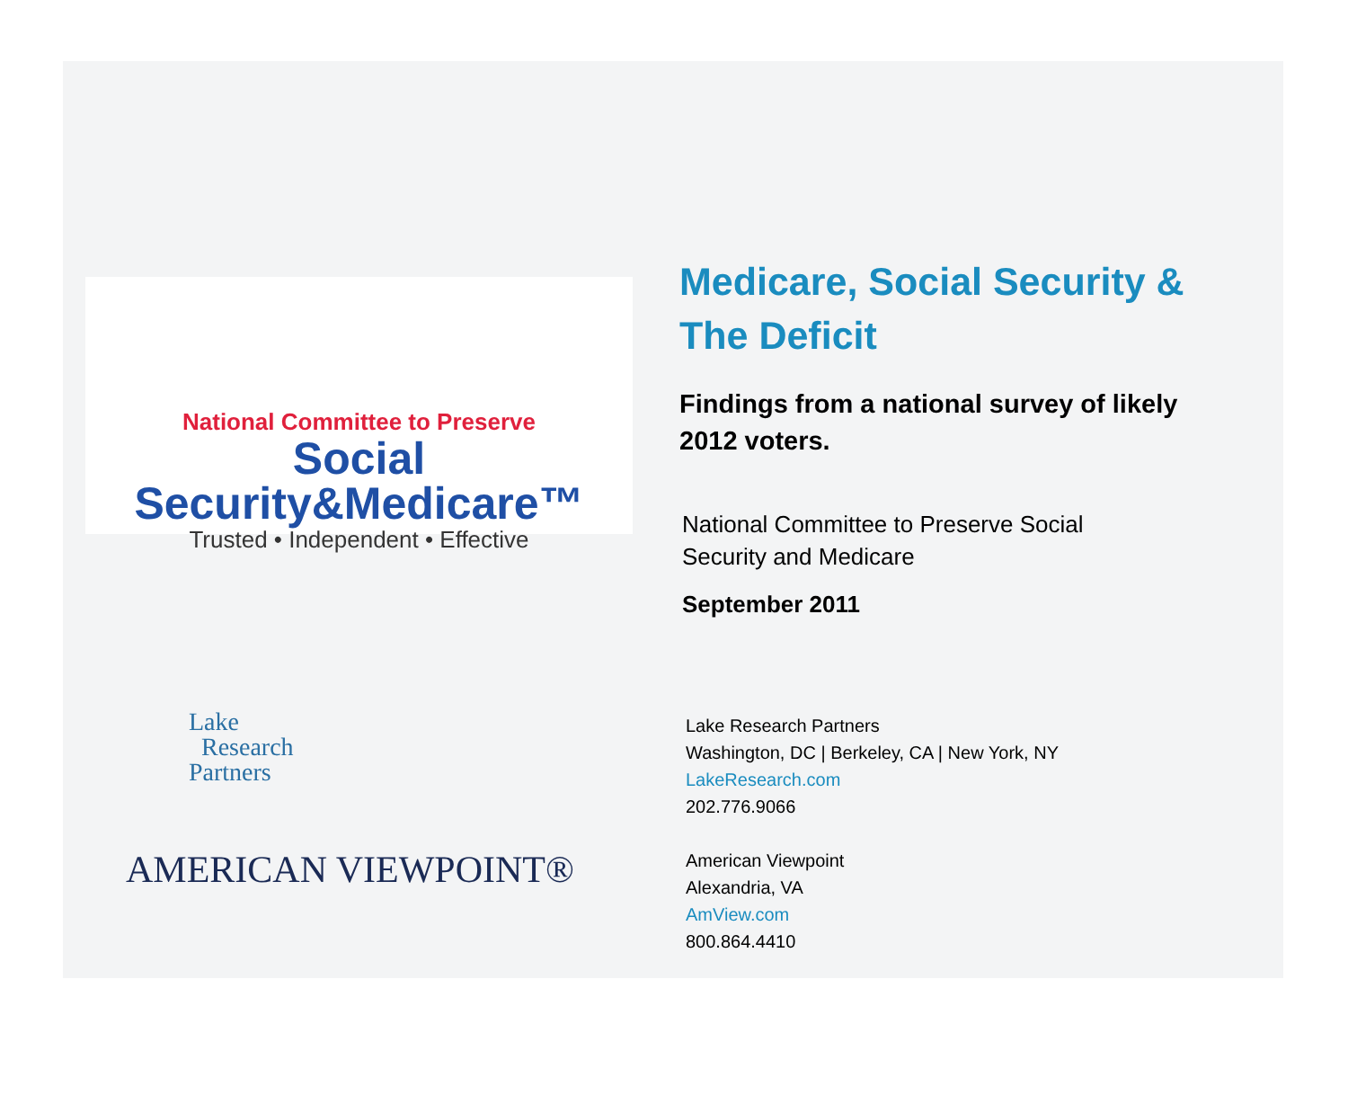National Committee to Preserve
Social Security&Medicare™
Trusted • Independent • Effective
Lake
Research
Partners
AMERICAN VIEWPOINT®
Medicare, Social Security &
The Deficit
Findings from a national survey of likely
2012 voters.
National Committee to Preserve Social
Security and Medicare
September 2011
Lake Research Partners
Washington, DC | Berkeley, CA | New York, NY
LakeResearch.com
202.776.9066
American Viewpoint
Alexandria, VA
AmView.com
800.864.4410